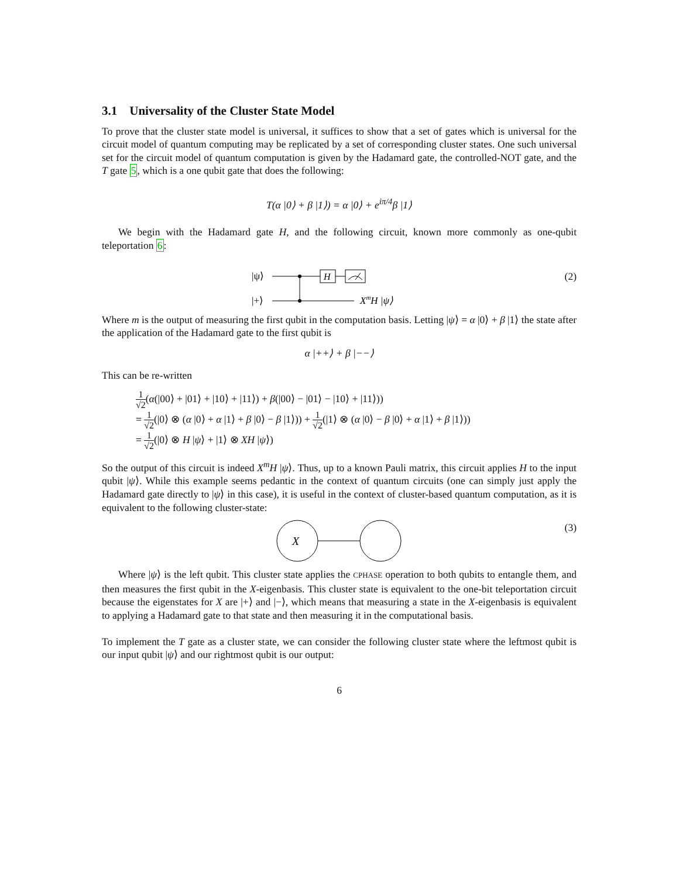3.1 Universality of the Cluster State Model
To prove that the cluster state model is universal, it suffices to show that a set of gates which is universal for the circuit model of quantum computing may be replicated by a set of corresponding cluster states. One such universal set for the circuit model of quantum computation is given by the Hadamard gate, the controlled-NOT gate, and the T gate 5, which is a one qubit gate that does the following:
T(α |0⟩ + β |1⟩) = α |0⟩ + e<sup>iπ/4</sup>β |1⟩
We begin with the Hadamard gate H, and the following circuit, known more commonly as one-qubit teleportation 6:
|ψ⟩
|+⟩
H
XmH |ψ⟩
(2)
Where m is the output of measuring the first qubit in the computation basis. Letting |ψ⟩ = α |0⟩ + β |1⟩ the state after the application of the Hadamard gate to the first qubit is
α |++⟩ + β |−−⟩
This can be re-written
1 √2(α(|00⟩ + |01⟩ + |10⟩ + |11⟩) + β(|00⟩ − |01⟩ − |10⟩ + |11⟩))
= 1 √2(|0⟩ ⊗ (α |0⟩ + α |1⟩ + β |0⟩ − β |1⟩)) + 1 √2(|1⟩ ⊗ (α |0⟩ − β |0⟩ + α |1⟩ + β |1⟩))
= 1 √2(|0⟩ ⊗ H |ψ⟩ + |1⟩ ⊗ XH |ψ⟩)
So the output of this circuit is indeed X<sup>m</sup>H |ψ⟩. Thus, up to a known Pauli matrix, this circuit applies H to the input qubit |ψ⟩. While this example seems pedantic in the context of quantum circuits (one can simply just apply the Hadamard gate directly to |ψ⟩ in this case), it is useful in the context of cluster-based quantum computation, as it is equivalent to the following cluster-state:
X
(3)
Where |ψ⟩ is the left qubit. This cluster state applies the CPHASE operation to both qubits to entangle them, and then measures the first qubit in the X-eigenbasis. This cluster state is equivalent to the one-bit teleportation circuit because the eigenstates for X are |+⟩ and |−⟩, which means that measuring a state in the X-eigenbasis is equivalent to applying a Hadamard gate to that state and then measuring it in the computational basis.
To implement the T gate as a cluster state, we can consider the following cluster state where the leftmost qubit is our input qubit |ψ⟩ and our rightmost qubit is our output:
6